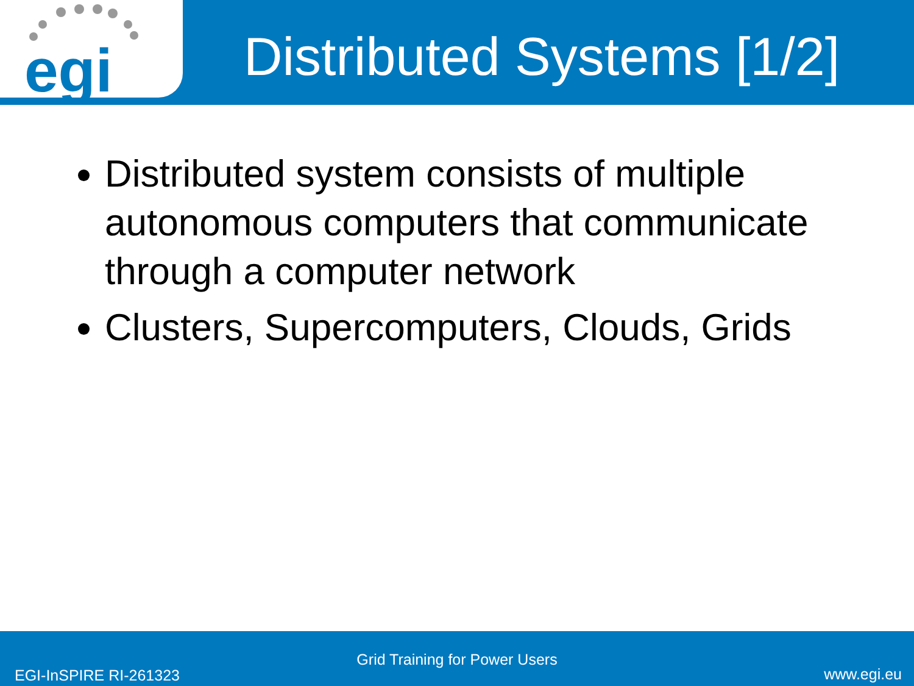egi
Distributed Systems [1/2]
Distributed system consists of multiple autonomous computers that communicate through a computer network
Clusters, Supercomputers, Clouds, Grids
Grid Training for Power Users
EGI-InSPIRE RI-261323 www.egi.eu